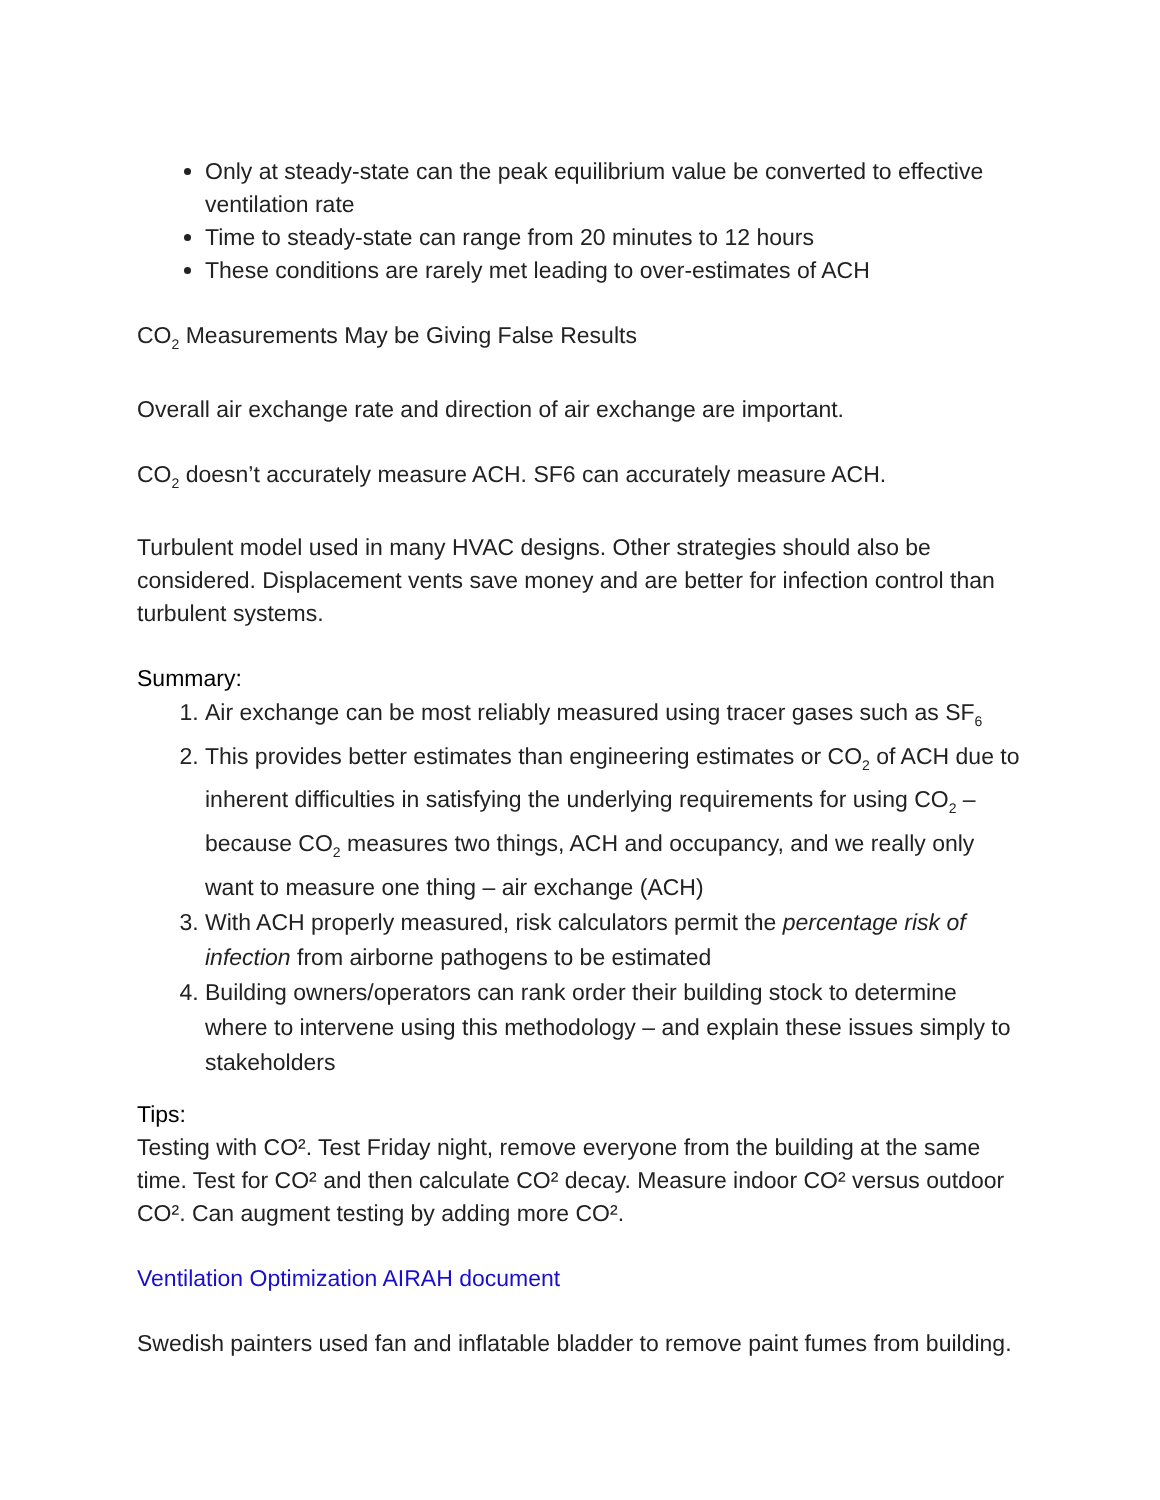Only at steady-state can the peak equilibrium value be converted to effective ventilation rate
Time to steady-state can range from 20 minutes to 12 hours
These conditions are rarely met leading to over-estimates of ACH
CO<sub>2</sub> Measurements May be Giving False Results
Overall air exchange rate and direction of air exchange are important.
CO<sub>2</sub> doesn’t accurately measure ACH. SF6 can accurately measure ACH.
Turbulent model used in many HVAC designs. Other strategies should also be considered. Displacement vents save money and are better for infection control than turbulent systems.
Summary:
1. Air exchange can be most reliably measured using tracer gases such as SF<sub>6</sub>
2. This provides better estimates than engineering estimates or CO<sub>2</sub> of ACH due to inherent difficulties in satisfying the underlying requirements for using CO<sub>2</sub> –because CO<sub>2</sub> measures two things, ACH and occupancy, and we really only want to measure one thing – air exchange (ACH)
3. With ACH properly measured, risk calculators permit the percentage risk of infection from airborne pathogens to be estimated
4. Building owners/operators can rank order their building stock to determine where to intervene using this methodology – and explain these issues simply to stakeholders
Tips:
Testing with CO². Test Friday night, remove everyone from the building at the same time. Test for CO² and then calculate CO² decay. Measure indoor CO² versus outdoor CO². Can augment testing by adding more CO².
Ventilation Optimization AIRAH document
Swedish painters used fan and inflatable bladder to remove paint fumes from building.